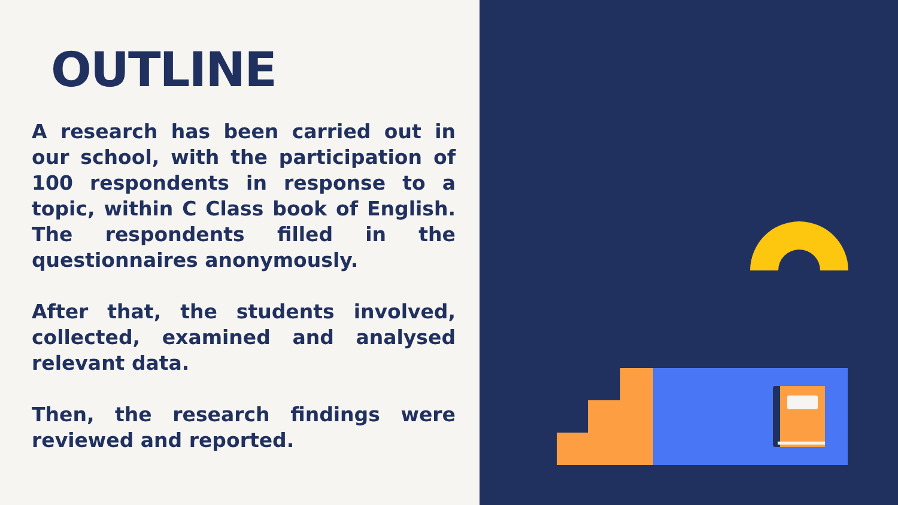OUTLINE
A research has been carried out in our school, with the participation of 100 respondents in response to a topic, within C Class book of English. The respondents filled in the questionnaires anonymously.
After that, the students involved, collected, examined and analysed relevant data.
Then, the research findings were reviewed and reported.